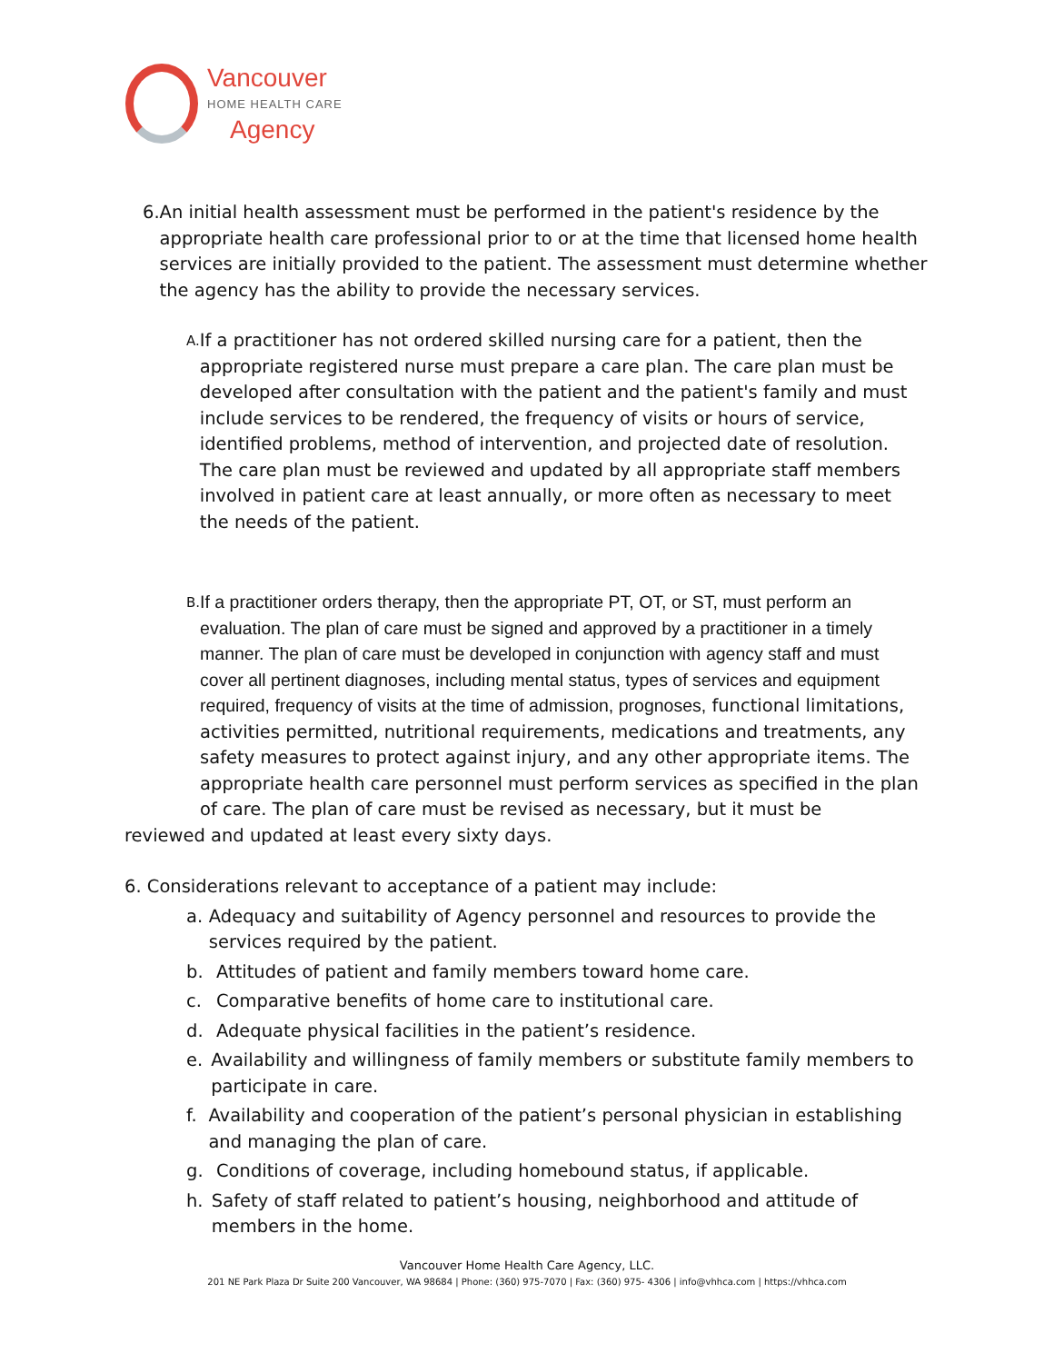Vancouver
HOME HEALTH CARE
Agency
6. An initial health assessment must be performed in the patient's residence by the appropriate health care professional prior to or at the time that licensed home health services are initially provided to the patient. The assessment must determine whether the agency has the ability to provide the necessary services.
A.
If a practitioner has not ordered skilled nursing care for a patient, then the appropriate registered nurse must prepare a care plan. The care plan must be developed after consultation with the patient and the patient's family and must include services to be rendered, the frequency of visits or hours of service, identified problems, method of intervention, and projected date of resolution. The care plan must be reviewed and updated by all appropriate staff members involved in patient care at least annually, or more often as necessary to meet the needs of the patient.
B.
If a practitioner orders therapy, then the appropriate PT, OT, or ST, must perform an evaluation. The plan of care must be signed and approved by a practitioner in a timely manner. The plan of care must be developed in conjunction with agency staff and must cover all pertinent diagnoses, including mental status, types of services and equipment required, frequency of visits at the time of admission, prognoses, functional limitations, activities permitted, nutritional requirements, medications and treatments, any safety measures to protect against injury, and any other appropriate items. The appropriate health care personnel must perform services as specified in the plan of care. The plan of care must be revised as necessary, but it must be
reviewed and updated at least every sixty days.
6. Considerations relevant to acceptance of a patient may include:
a. Adequacy and suitability of Agency personnel and resources to provide the services required by the patient.
b. Attitudes of patient and family members toward home care.
c. Comparative benefits of home care to institutional care.
d. Adequate physical facilities in the patient’s residence.
e. Availability and willingness of family members or substitute family members to participate in care.
f. Availability and cooperation of the patient’s personal physician in establishing and managing the plan of care.
g. Conditions of coverage, including homebound status, if applicable.
h. Safety of staff related to patient’s housing, neighborhood and attitude of members in the home.
Vancouver Home Health Care Agency, LLC.
201 NE Park Plaza Dr Suite 200 Vancouver, WA 98684 | Phone: (360) 975-7070 | Fax: (360) 975- 4306 | info@vhhca.com | https://vhhca.com